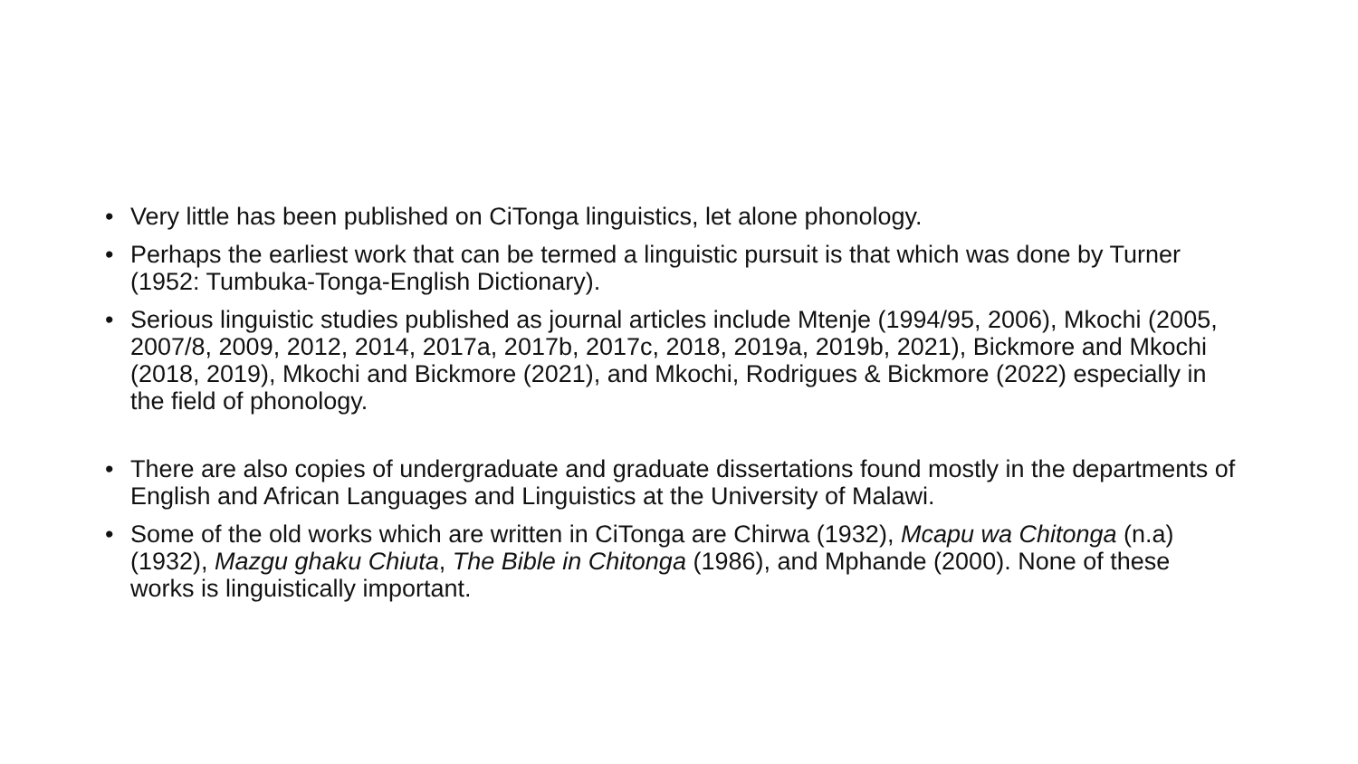• Very little has been published on CiTonga linguistics, let alone phonology.
• Perhaps the earliest work that can be termed a linguistic pursuit is that which was done by Turner (1952: Tumbuka-Tonga-English Dictionary).
• Serious linguistic studies published as journal articles include Mtenje (1994/95, 2006), Mkochi (2005, 2007/8, 2009, 2012, 2014, 2017a, 2017b, 2017c, 2018, 2019a, 2019b, 2021), Bickmore and Mkochi (2018, 2019), Mkochi and Bickmore (2021), and Mkochi, Rodrigues & Bickmore (2022) especially in the field of phonology.
• There are also copies of undergraduate and graduate dissertations found mostly in the departments of English and African Languages and Linguistics at the University of Malawi.
• Some of the old works which are written in CiTonga are Chirwa (1932), Mcapu wa Chitonga (n.a) (1932), Mazgu ghaku Chiuta, The Bible in Chitonga (1986), and Mphande (2000). None of these works is linguistically important.